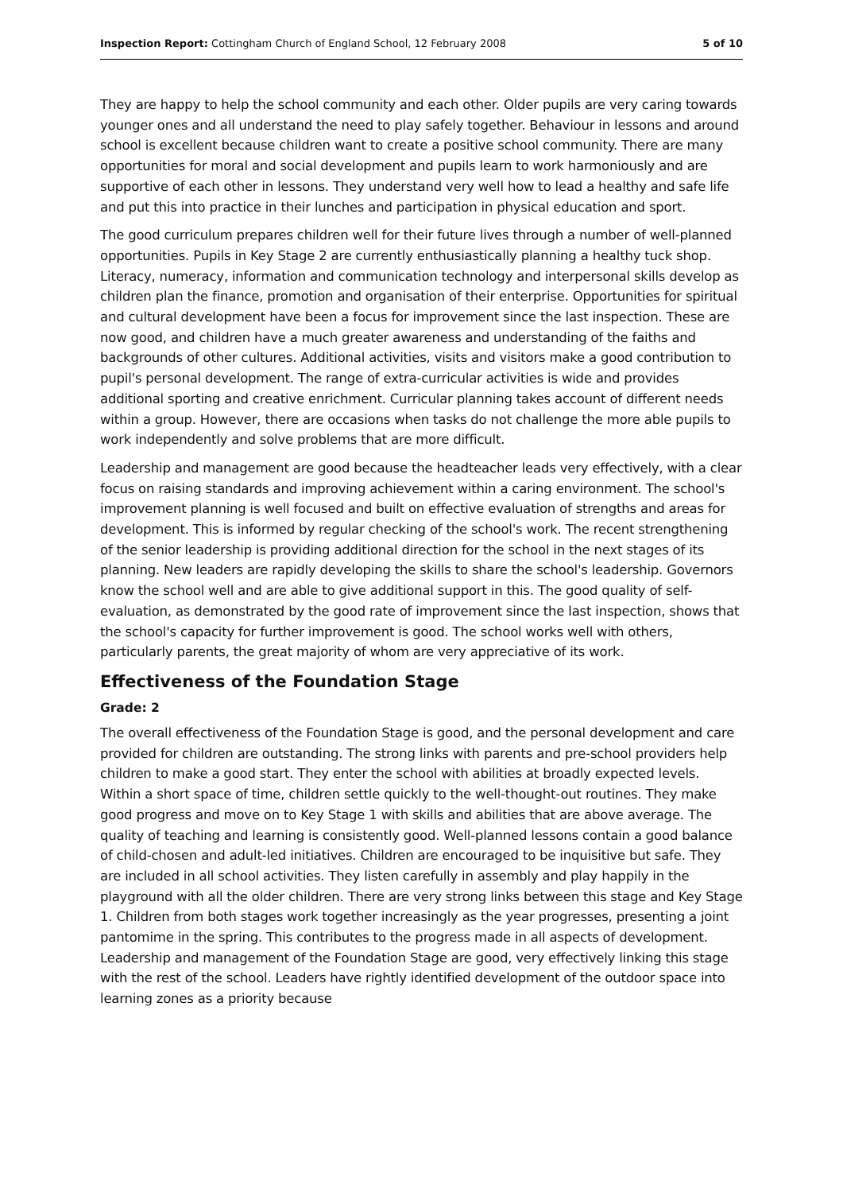Inspection Report: Cottingham Church of England School, 12 February 2008 5 of 10
They are happy to help the school community and each other. Older pupils are very caring towards younger ones and all understand the need to play safely together. Behaviour in lessons and around school is excellent because children want to create a positive school community. There are many opportunities for moral and social development and pupils learn to work harmoniously and are supportive of each other in lessons. They understand very well how to lead a healthy and safe life and put this into practice in their lunches and participation in physical education and sport.
The good curriculum prepares children well for their future lives through a number of well-planned opportunities. Pupils in Key Stage 2 are currently enthusiastically planning a healthy tuck shop. Literacy, numeracy, information and communication technology and interpersonal skills develop as children plan the finance, promotion and organisation of their enterprise. Opportunities for spiritual and cultural development have been a focus for improvement since the last inspection. These are now good, and children have a much greater awareness and understanding of the faiths and backgrounds of other cultures. Additional activities, visits and visitors make a good contribution to pupil's personal development. The range of extra-curricular activities is wide and provides additional sporting and creative enrichment. Curricular planning takes account of different needs within a group. However, there are occasions when tasks do not challenge the more able pupils to work independently and solve problems that are more difficult.
Leadership and management are good because the headteacher leads very effectively, with a clear focus on raising standards and improving achievement within a caring environment. The school's improvement planning is well focused and built on effective evaluation of strengths and areas for development. This is informed by regular checking of the school's work. The recent strengthening of the senior leadership is providing additional direction for the school in the next stages of its planning. New leaders are rapidly developing the skills to share the school's leadership. Governors know the school well and are able to give additional support in this. The good quality of self-evaluation, as demonstrated by the good rate of improvement since the last inspection, shows that the school's capacity for further improvement is good. The school works well with others, particularly parents, the great majority of whom are very appreciative of its work.
Effectiveness of the Foundation Stage
Grade: 2
The overall effectiveness of the Foundation Stage is good, and the personal development and care provided for children are outstanding. The strong links with parents and pre-school providers help children to make a good start. They enter the school with abilities at broadly expected levels. Within a short space of time, children settle quickly to the well-thought-out routines. They make good progress and move on to Key Stage 1 with skills and abilities that are above average. The quality of teaching and learning is consistently good. Well-planned lessons contain a good balance of child-chosen and adult-led initiatives. Children are encouraged to be inquisitive but safe. They are included in all school activities. They listen carefully in assembly and play happily in the playground with all the older children. There are very strong links between this stage and Key Stage 1. Children from both stages work together increasingly as the year progresses, presenting a joint pantomime in the spring. This contributes to the progress made in all aspects of development. Leadership and management of the Foundation Stage are good, very effectively linking this stage with the rest of the school. Leaders have rightly identified development of the outdoor space into learning zones as a priority because